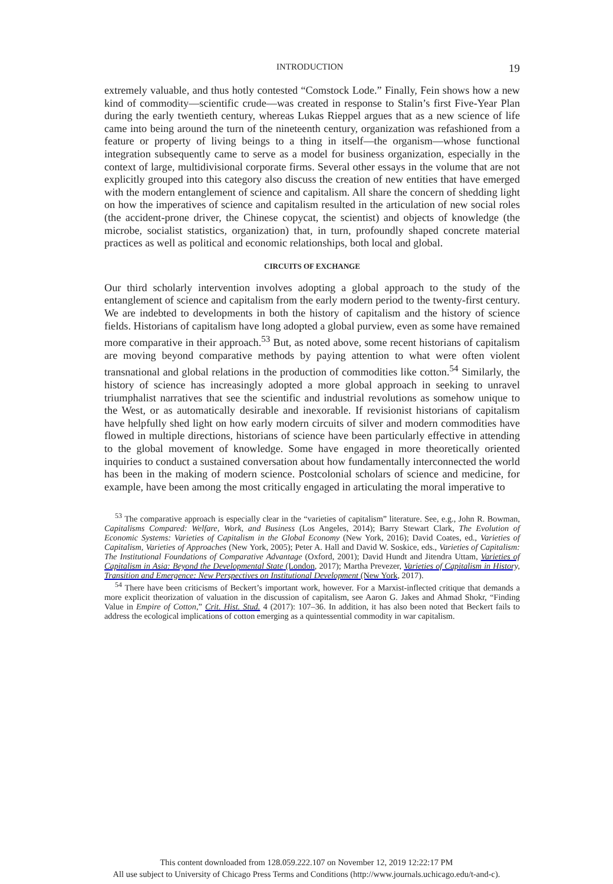INTRODUCTION 19
extremely valuable, and thus hotly contested “Comstock Lode.” Finally, Fein shows how a new kind of commodity—scientific crude—was created in response to Stalin’s first Five-Year Plan during the early twentieth century, whereas Lukas Rieppel argues that as a new science of life came into being around the turn of the nineteenth century, organization was refashioned from a feature or property of living beings to a thing in itself—the organism—whose functional integration subsequently came to serve as a model for business organization, especially in the context of large, multidivisional corporate firms. Several other essays in the volume that are not explicitly grouped into this category also discuss the creation of new entities that have emerged with the modern entanglement of science and capitalism. All share the concern of shedding light on how the imperatives of science and capitalism resulted in the articulation of new social roles (the accident-prone driver, the Chinese copycat, the scientist) and objects of knowledge (the microbe, socialist statistics, organization) that, in turn, profoundly shaped concrete material practices as well as political and economic relationships, both local and global.
CIRCUITS OF EXCHANGE
Our third scholarly intervention involves adopting a global approach to the study of the entanglement of science and capitalism from the early modern period to the twenty-first century. We are indebted to developments in both the history of capitalism and the history of science fields. Historians of capitalism have long adopted a global purview, even as some have remained more comparative in their approach.<sup>53</sup> But, as noted above, some recent historians of capitalism are moving beyond comparative methods by paying attention to what were often violent transnational and global relations in the production of commodities like cotton.<sup>54</sup> Similarly, the history of science has increasingly adopted a more global approach in seeking to unravel triumphalist narratives that see the scientific and industrial revolutions as somehow unique to the West, or as automatically desirable and inexorable. If revisionist historians of capitalism have helpfully shed light on how early modern circuits of silver and modern commodities have flowed in multiple directions, historians of science have been particularly effective in attending to the global movement of knowledge. Some have engaged in more theoretically oriented inquiries to conduct a sustained conversation about how fundamentally interconnected the world has been in the making of modern science. Postcolonial scholars of science and medicine, for example, have been among the most critically engaged in articulating the moral imperative to
<sup>53</sup> The comparative approach is especially clear in the “varieties of capitalism” literature. See, e.g., John R. Bowman, Capitalisms Compared: Welfare, Work, and Business (Los Angeles, 2014); Barry Stewart Clark, The Evolution of Economic Systems: Varieties of Capitalism in the Global Economy (New York, 2016); David Coates, ed., Varieties of Capitalism, Varieties of Approaches (New York, 2005); Peter A. Hall and David W. Soskice, eds., Varieties of Capitalism: The Institutional Foundations of Comparative Advantage (Oxford, 2001); David Hundt and Jitendra Uttam, Varieties of Capitalism in Asia: Beyond the Developmental State (London, 2017); Martha Prevezer, Varieties of Capitalism in History, Transition and Emergence: New Perspectives on Institutional Development (New York, 2017).
<sup>54</sup> There have been criticisms of Beckert’s important work, however. For a Marxist-inflected critique that demands a more explicit theorization of valuation in the discussion of capitalism, see Aaron G. Jakes and Ahmad Shokr, “Finding Value in Empire of Cotton,” Crit. Hist. Stud. 4 (2017): 107–36. In addition, it has also been noted that Beckert fails to address the ecological implications of cotton emerging as a quintessential commodity in war capitalism.
This content downloaded from 128.059.222.107 on November 12, 2019 12:22:17 PM
All use subject to University of Chicago Press Terms and Conditions (http://www.journals.uchicago.edu/t-and-c).